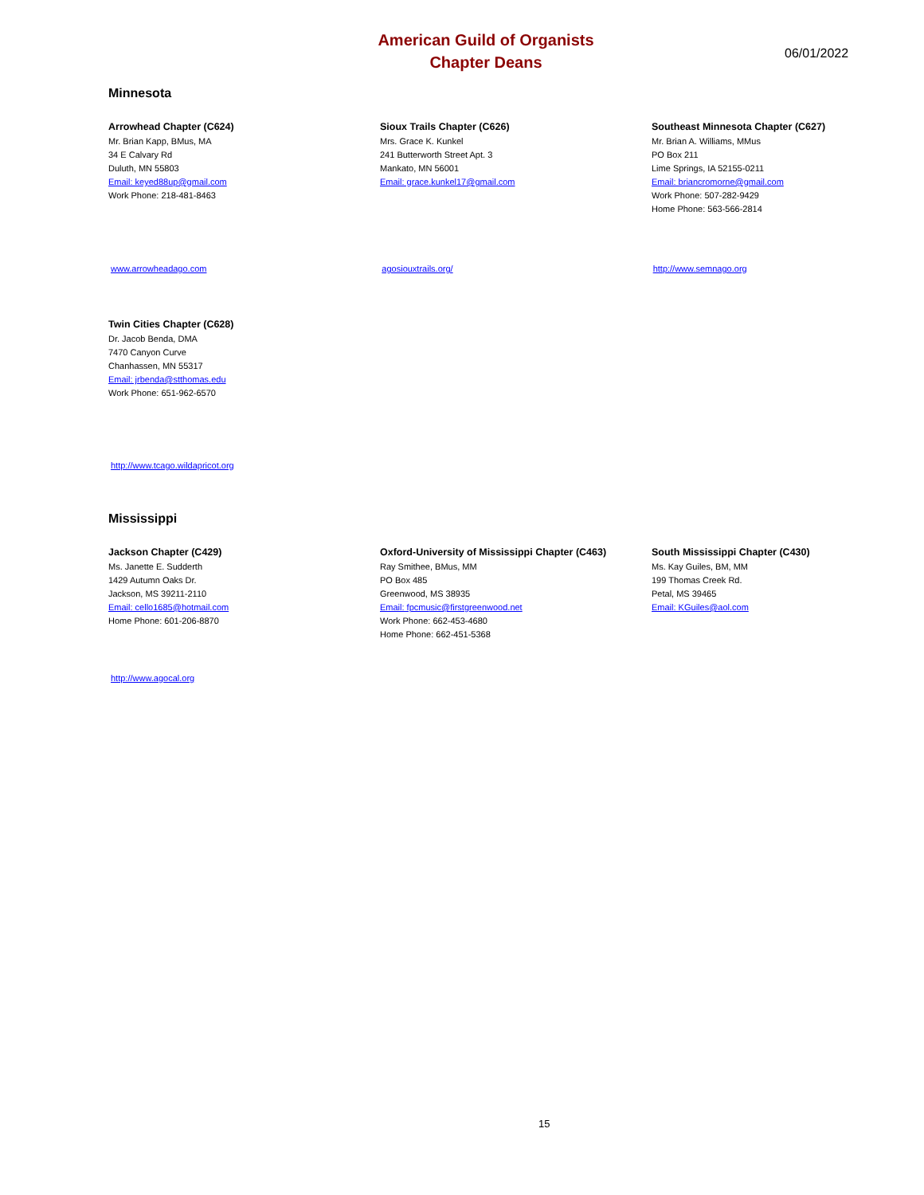American Guild of Organists
Chapter Deans
06/01/2022
Minnesota
Arrowhead Chapter (C624)
Mr. Brian Kapp, BMus, MA
34 E Calvary Rd
Duluth, MN 55803
Email: keyed88up@gmail.com
Work Phone: 218-481-8463
Sioux Trails Chapter (C626)
Mrs. Grace K. Kunkel
241 Butterworth Street Apt. 3
Mankato, MN 56001
Email: grace.kunkel17@gmail.com
Southeast Minnesota Chapter (C627)
Mr. Brian A. Williams, MMus
PO Box 211
Lime Springs, IA 52155-0211
Email: briancromorne@gmail.com
Work Phone: 507-282-9429
Home Phone: 563-566-2814
www.arrowheadago.com agosiouxtrails.org/ http://www.semnago.org
Twin Cities Chapter (C628)
Dr. Jacob Benda, DMA
7470 Canyon Curve
Chanhassen, MN 55317
Email: jrbenda@stthomas.edu
Work Phone: 651-962-6570
http://www.tcago.wildapricot.org
Mississippi
Jackson Chapter (C429)
Ms. Janette E. Sudderth
1429 Autumn Oaks Dr.
Jackson, MS 39211-2110
Email: cello1685@hotmail.com
Home Phone: 601-206-8870
Oxford-University of Mississippi Chapter (C463)
Ray Smithee, BMus, MM
PO Box 485
Greenwood, MS 38935
Email: fpcmusic@firstgreenwood.net
Work Phone: 662-453-4680
Home Phone: 662-451-5368
South Mississippi Chapter (C430)
Ms. Kay Guiles, BM, MM
199 Thomas Creek Rd.
Petal, MS 39465
Email: KGuiles@aol.com
http://www.agocal.org
15